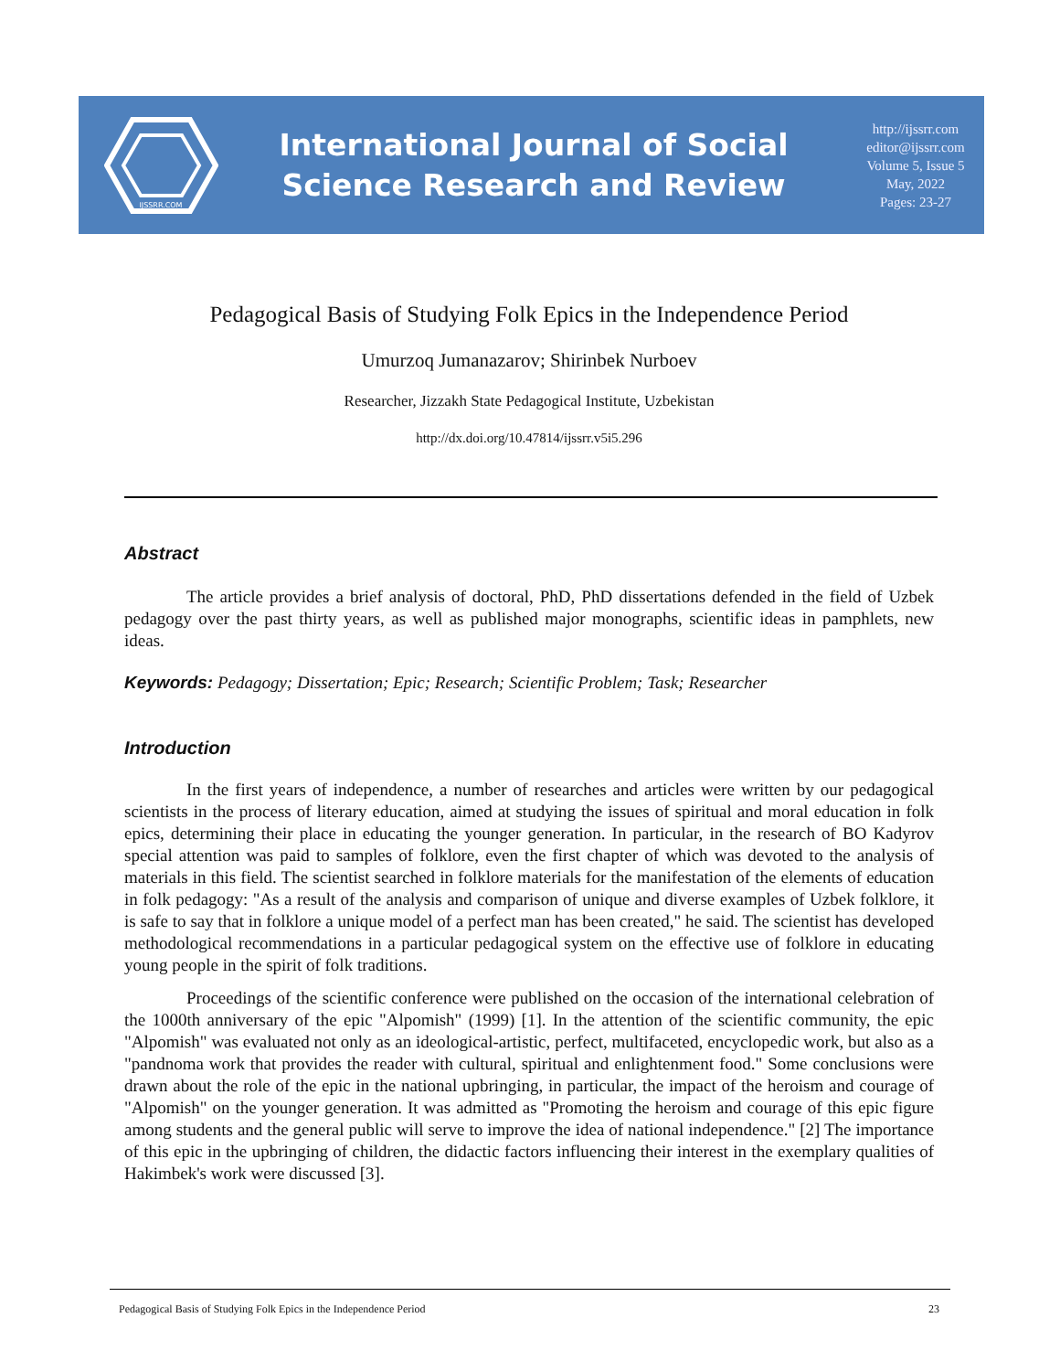IJSSRR.COM
International Journal of Social
Science Research and Review
http://ijssrr.com
editor@ijssrr.com
Volume 5, Issue 5
May, 2022
Pages: 23-27
Pedagogical Basis of Studying Folk Epics in the Independence Period
Umurzoq Jumanazarov; Shirinbek Nurboev
Researcher, Jizzakh State Pedagogical Institute, Uzbekistan
http://dx.doi.org/10.47814/ijssrr.v5i5.296
Abstract
The article provides a brief analysis of doctoral, PhD, PhD dissertations defended in the field of Uzbek pedagogy over the past thirty years, as well as published major monographs, scientific ideas in pamphlets, new ideas.
Keywords: Pedagogy; Dissertation; Epic; Research; Scientific Problem; Task; Researcher
Introduction
In the first years of independence, a number of researches and articles were written by our pedagogical scientists in the process of literary education, aimed at studying the issues of spiritual and moral education in folk epics, determining their place in educating the younger generation. In particular, in the research of BO Kadyrov special attention was paid to samples of folklore, even the first chapter of which was devoted to the analysis of materials in this field. The scientist searched in folklore materials for the manifestation of the elements of education in folk pedagogy: "As a result of the analysis and comparison of unique and diverse examples of Uzbek folklore, it is safe to say that in folklore a unique model of a perfect man has been created," he said. The scientist has developed methodological recommendations in a particular pedagogical system on the effective use of folklore in educating young people in the spirit of folk traditions.
Proceedings of the scientific conference were published on the occasion of the international celebration of the 1000th anniversary of the epic "Alpomish" (1999) [1]. In the attention of the scientific community, the epic "Alpomish" was evaluated not only as an ideological-artistic, perfect, multifaceted, encyclopedic work, but also as a "pandnoma work that provides the reader with cultural, spiritual and enlightenment food." Some conclusions were drawn about the role of the epic in the national upbringing, in particular, the impact of the heroism and courage of "Alpomish" on the younger generation. It was admitted as "Promoting the heroism and courage of this epic figure among students and the general public will serve to improve the idea of national independence." [2] The importance of this epic in the upbringing of children, the didactic factors influencing their interest in the exemplary qualities of Hakimbek's work were discussed [3].
Pedagogical Basis of Studying Folk Epics in the Independence Period 23